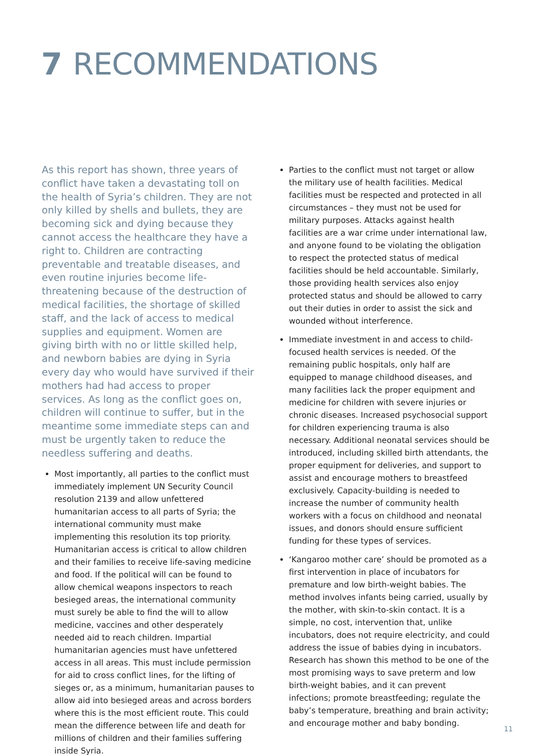7 RECOMMENDATIONS
As this report has shown, three years of conflict have taken a devastating toll on the health of Syria’s children. They are not only killed by shells and bullets, they are becoming sick and dying because they cannot access the healthcare they have a right to. Children are contracting preventable and treatable diseases, and even routine injuries become life-threatening because of the destruction of medical facilities, the shortage of skilled staff, and the lack of access to medical supplies and equipment. Women are giving birth with no or little skilled help, and newborn babies are dying in Syria every day who would have survived if their mothers had had access to proper services. As long as the conflict goes on, children will continue to suffer, but in the meantime some immediate steps can and must be urgently taken to reduce the needless suffering and deaths.
Most importantly, all parties to the conflict must immediately implement UN Security Council resolution 2139 and allow unfettered humanitarian access to all parts of Syria; the international community must make implementing this resolution its top priority. Humanitarian access is critical to allow children and their families to receive life-saving medicine and food. If the political will can be found to allow chemical weapons inspectors to reach besieged areas, the international community must surely be able to find the will to allow medicine, vaccines and other desperately needed aid to reach children. Impartial humanitarian agencies must have unfettered access in all areas. This must include permission for aid to cross conflict lines, for the lifting of sieges or, as a minimum, humanitarian pauses to allow aid into besieged areas and across borders where this is the most efficient route. This could mean the difference between life and death for millions of children and their families suffering inside Syria.
Parties to the conflict must not target or allow the military use of health facilities. Medical facilities must be respected and protected in all circumstances – they must not be used for military purposes. Attacks against health facilities are a war crime under international law, and anyone found to be violating the obligation to respect the protected status of medical facilities should be held accountable. Similarly, those providing health services also enjoy protected status and should be allowed to carry out their duties in order to assist the sick and wounded without interference.
Immediate investment in and access to child-focused health services is needed. Of the remaining public hospitals, only half are equipped to manage childhood diseases, and many facilities lack the proper equipment and medicine for children with severe injuries or chronic diseases. Increased psychosocial support for children experiencing trauma is also necessary. Additional neonatal services should be introduced, including skilled birth attendants, the proper equipment for deliveries, and support to assist and encourage mothers to breastfeed exclusively. Capacity-building is needed to increase the number of community health workers with a focus on childhood and neonatal issues, and donors should ensure sufficient funding for these types of services.
‘Kangaroo mother care’ should be promoted as a first intervention in place of incubators for premature and low birth-weight babies. The method involves infants being carried, usually by the mother, with skin-to-skin contact. It is a simple, no cost, intervention that, unlike incubators, does not require electricity, and could address the issue of babies dying in incubators. Research has shown this method to be one of the most promising ways to save preterm and low birth-weight babies, and it can prevent infections; promote breastfeeding; regulate the baby’s temperature, breathing and brain activity; and encourage mother and baby bonding.
11